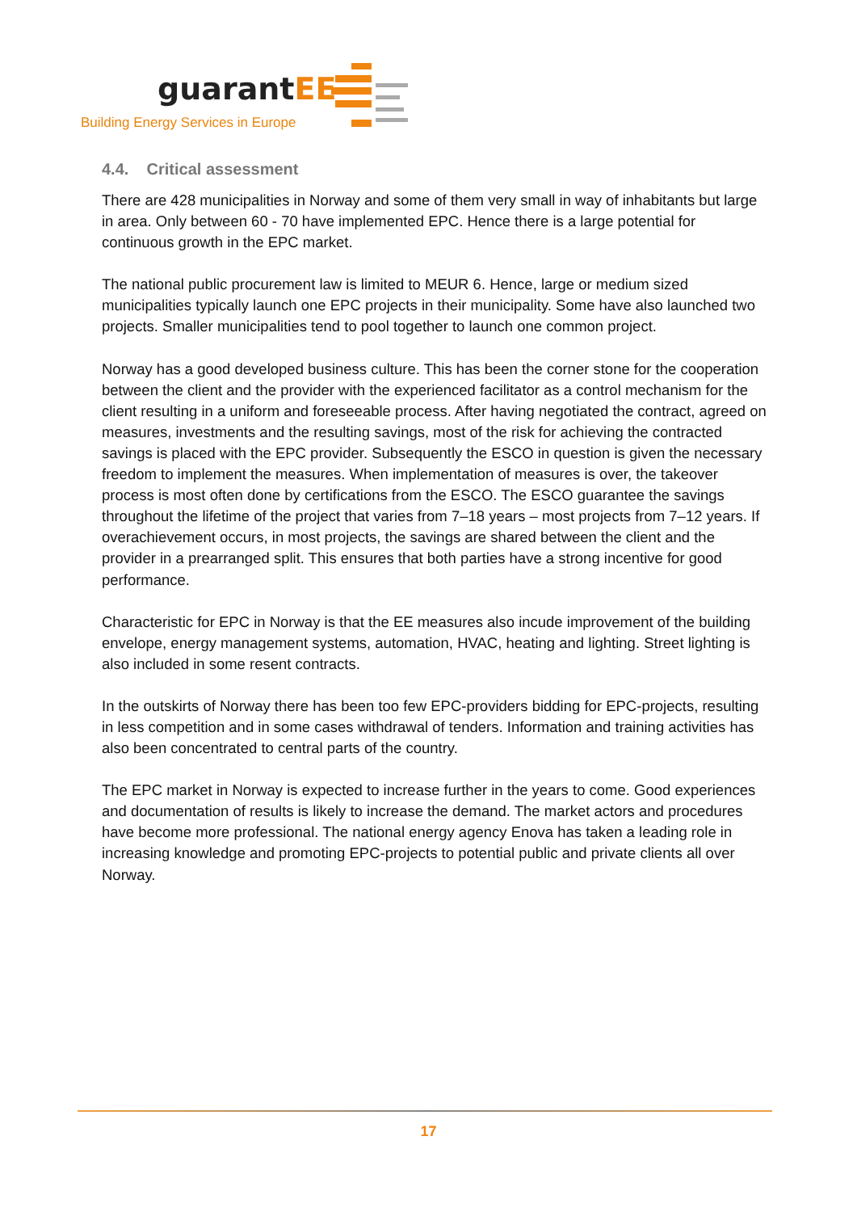guarantEE
Building Energy Services in Europe
4.4. Critical assessment
There are 428 municipalities in Norway and some of them very small in way of inhabitants but large in area. Only between 60 - 70 have implemented EPC. Hence there is a large potential for continuous growth in the EPC market.
The national public procurement law is limited to MEUR 6. Hence, large or medium sized municipalities typically launch one EPC projects in their municipality. Some have also launched two projects. Smaller municipalities tend to pool together to launch one common project.
Norway has a good developed business culture. This has been the corner stone for the cooperation between the client and the provider with the experienced facilitator as a control mechanism for the client resulting in a uniform and foreseeable process. After having negotiated the contract, agreed on measures, investments and the resulting savings, most of the risk for achieving the contracted savings is placed with the EPC provider. Subsequently the ESCO in question is given the necessary freedom to implement the measures. When implementation of measures is over, the takeover process is most often done by certifications from the ESCO. The ESCO guarantee the savings throughout the lifetime of the project that varies from 7–18 years – most projects from 7–12 years. If overachievement occurs, in most projects, the savings are shared between the client and the provider in a prearranged split. This ensures that both parties have a strong incentive for good performance.
Characteristic for EPC in Norway is that the EE measures also incude improvement of the building envelope, energy management systems, automation, HVAC, heating and lighting. Street lighting is also included in some resent contracts.
In the outskirts of Norway there has been too few EPC-providers bidding for EPC-projects, resulting in less competition and in some cases withdrawal of tenders. Information and training activities has also been concentrated to central parts of the country.
The EPC market in Norway is expected to increase further in the years to come. Good experiences and documentation of results is likely to increase the demand. The market actors and procedures have become more professional. The national energy agency Enova has taken a leading role in increasing knowledge and promoting EPC-projects to potential public and private clients all over Norway.
17